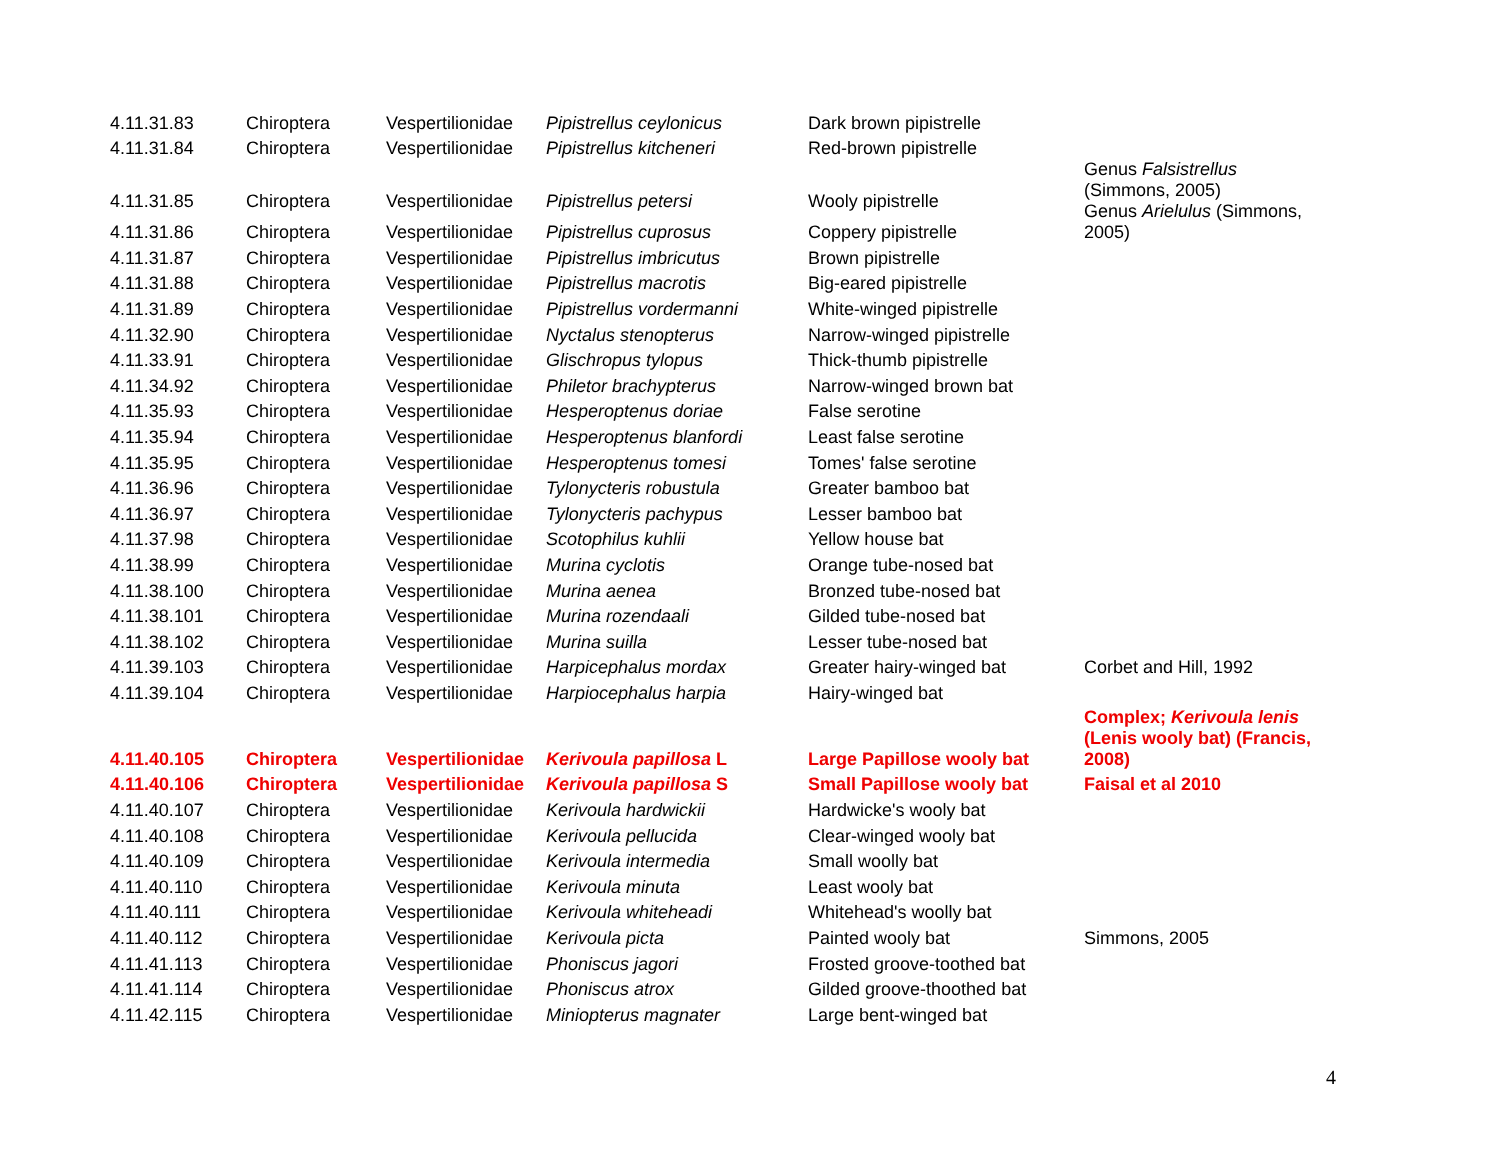| 4.11.31.83 | Chiroptera | Vespertilionidae | Pipistrellus ceylonicus | Dark brown pipistrelle | |
| 4.11.31.84 | Chiroptera | Vespertilionidae | Pipistrellus kitcheneri | Red-brown pipistrelle | |
| 4.11.31.85 | Chiroptera | Vespertilionidae | Pipistrellus petersi | Wooly pipistrelle | Genus Falsistrellus (Simmons, 2005) Genus Arielulus (Simmons, 2005) |
| 4.11.31.86 | Chiroptera | Vespertilionidae | Pipistrellus cuprosus | Coppery pipistrelle | |
| 4.11.31.87 | Chiroptera | Vespertilionidae | Pipistrellus imbricutus | Brown pipistrelle | |
| 4.11.31.88 | Chiroptera | Vespertilionidae | Pipistrellus macrotis | Big-eared pipistrelle | |
| 4.11.31.89 | Chiroptera | Vespertilionidae | Pipistrellus vordermanni | White-winged pipistrelle | |
| 4.11.32.90 | Chiroptera | Vespertilionidae | Nyctalus stenopterus | Narrow-winged pipistrelle | |
| 4.11.33.91 | Chiroptera | Vespertilionidae | Glischropus tylopus | Thick-thumb pipistrelle | |
| 4.11.34.92 | Chiroptera | Vespertilionidae | Philetor brachypterus | Narrow-winged brown bat | |
| 4.11.35.93 | Chiroptera | Vespertilionidae | Hesperoptenus doriae | False serotine | |
| 4.11.35.94 | Chiroptera | Vespertilionidae | Hesperoptenus blanfordi | Least false serotine | |
| 4.11.35.95 | Chiroptera | Vespertilionidae | Hesperoptenus tomesi | Tomes' false serotine | |
| 4.11.36.96 | Chiroptera | Vespertilionidae | Tylonycteris robustula | Greater bamboo bat | |
| 4.11.36.97 | Chiroptera | Vespertilionidae | Tylonycteris pachypus | Lesser bamboo bat | |
| 4.11.37.98 | Chiroptera | Vespertilionidae | Scotophilus kuhlii | Yellow house bat | |
| 4.11.38.99 | Chiroptera | Vespertilionidae | Murina cyclotis | Orange tube-nosed bat | |
| 4.11.38.100 | Chiroptera | Vespertilionidae | Murina aenea | Bronzed tube-nosed bat | |
| 4.11.38.101 | Chiroptera | Vespertilionidae | Murina rozendaali | Gilded tube-nosed bat | |
| 4.11.38.102 | Chiroptera | Vespertilionidae | Murina suilla | Lesser tube-nosed bat | |
| 4.11.39.103 | Chiroptera | Vespertilionidae | Harpicephalus mordax | Greater hairy-winged bat | Corbet and Hill, 1992 |
| 4.11.39.104 | Chiroptera | Vespertilionidae | Harpiocephalus harpia | Hairy-winged bat | |
| 4.11.40.105 | Chiroptera | Vespertilionidae | Kerivoula papillosa L | Large Papillose wooly bat | Complex; Kerivoula lenis (Lenis wooly bat) (Francis, 2008) |
| 4.11.40.106 | Chiroptera | Vespertilionidae | Kerivoula papillosa S | Small Papillose wooly bat | Faisal et al 2010 |
| 4.11.40.107 | Chiroptera | Vespertilionidae | Kerivoula hardwickii | Hardwicke's wooly bat | |
| 4.11.40.108 | Chiroptera | Vespertilionidae | Kerivoula pellucida | Clear-winged wooly bat | |
| 4.11.40.109 | Chiroptera | Vespertilionidae | Kerivoula intermedia | Small woolly bat | |
| 4.11.40.110 | Chiroptera | Vespertilionidae | Kerivoula minuta | Least wooly bat | |
| 4.11.40.111 | Chiroptera | Vespertilionidae | Kerivoula whiteheadi | Whitehead's woolly bat | |
| 4.11.40.112 | Chiroptera | Vespertilionidae | Kerivoula picta | Painted wooly bat | Simmons, 2005 |
| 4.11.41.113 | Chiroptera | Vespertilionidae | Phoniscus jagori | Frosted groove-toothed bat | |
| 4.11.41.114 | Chiroptera | Vespertilionidae | Phoniscus atrox | Gilded groove-thoothed bat | |
| 4.11.42.115 | Chiroptera | Vespertilionidae | Miniopterus magnater | Large bent-winged bat | |
4